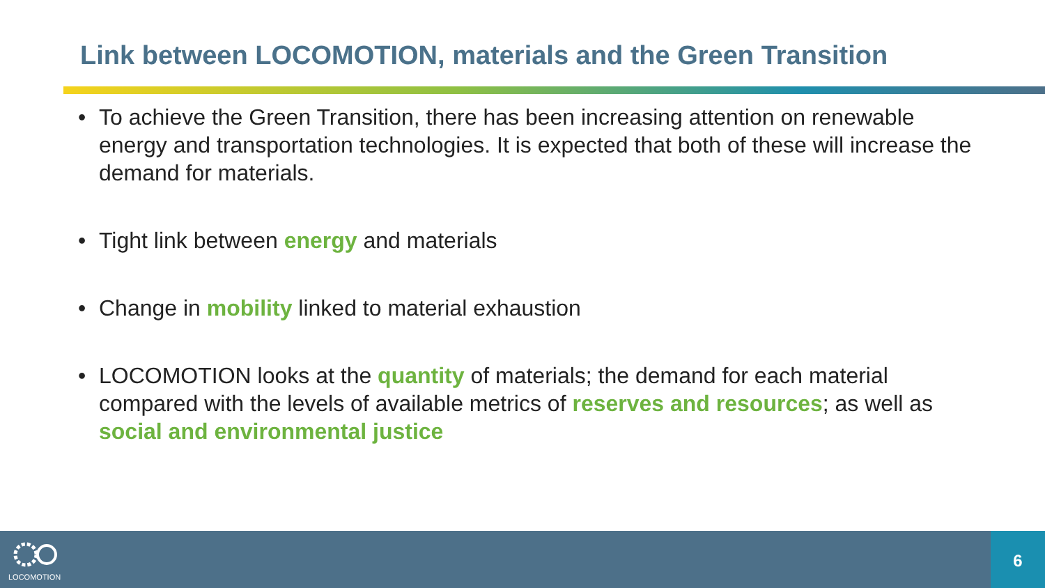Link between LOCOMOTION, materials and the Green Transition
• To achieve the Green Transition, there has been increasing attention on renewable energy and transportation technologies. It is expected that both of these will increase the demand for materials.
• Tight link between energy and materials
• Change in mobility linked to material exhaustion
• LOCOMOTION looks at the quantity of materials; the demand for each material compared with the levels of available metrics of reserves and resources; as well as social and environmental justice
LOCOMOTION
6